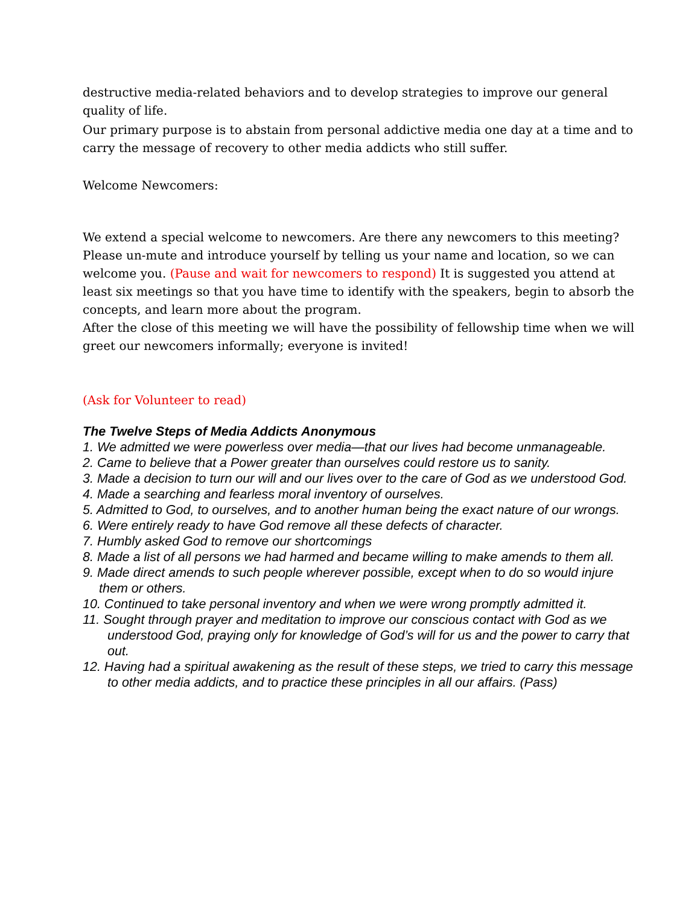destructive media-related behaviors and to develop strategies to improve our general quality of life.
Our primary purpose is to abstain from personal addictive media one day at a time and to carry the message of recovery to other media addicts who still suffer.
Welcome Newcomers:
We extend a special welcome to newcomers. Are there any newcomers to this meeting? Please un-mute and introduce yourself by telling us your name and location, so we can welcome you. (Pause and wait for newcomers to respond) It is suggested you attend at least six meetings so that you have time to identify with the speakers, begin to absorb the concepts, and learn more about the program.
After the close of this meeting we will have the possibility of fellowship time when we will greet our newcomers informally; everyone is invited!
(Ask for Volunteer to read)
The Twelve Steps of Media Addicts Anonymous
1. We admitted we were powerless over media—that our lives had become unmanageable.
2. Came to believe that a Power greater than ourselves could restore us to sanity.
3. Made a decision to turn our will and our lives over to the care of God as we understood God.
4. Made a searching and fearless moral inventory of ourselves.
5. Admitted to God, to ourselves, and to another human being the exact nature of our wrongs.
6. Were entirely ready to have God remove all these defects of character.
7. Humbly asked God to remove our shortcomings
8. Made a list of all persons we had harmed and became willing to make amends to them all.
9. Made direct amends to such people wherever possible, except when to do so would injure them or others.
10. Continued to take personal inventory and when we were wrong promptly admitted it.
11. Sought through prayer and meditation to improve our conscious contact with God as we understood God, praying only for knowledge of God’s will for us and the power to carry that out.
12. Having had a spiritual awakening as the result of these steps, we tried to carry this message to other media addicts, and to practice these principles in all our affairs. (Pass)